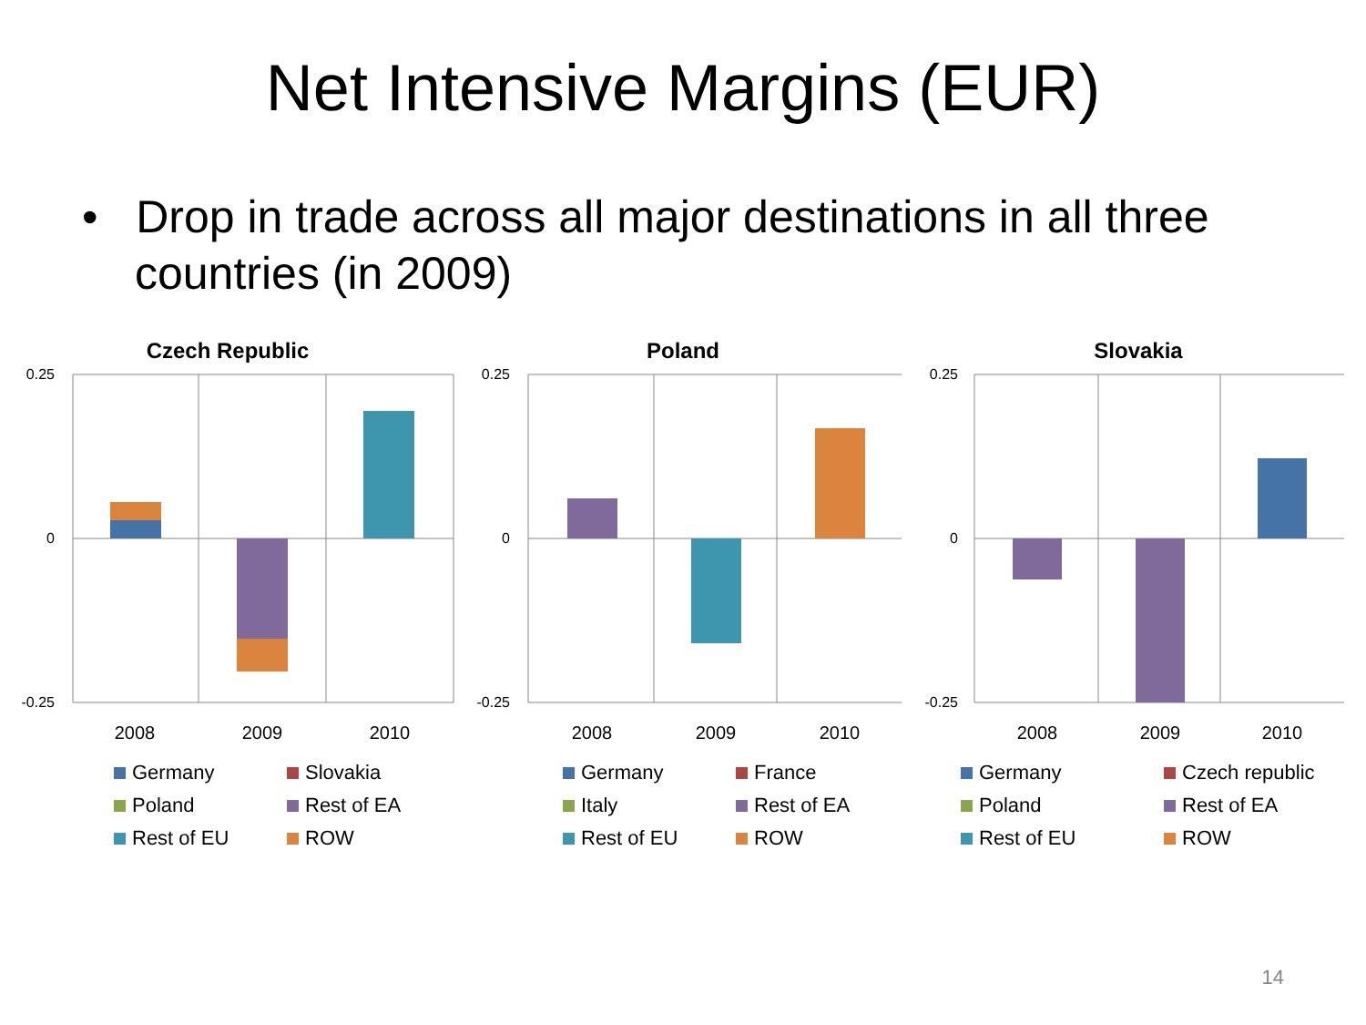Net Intensive Margins (EUR)
• Drop in trade across all major destinations in all three countries (in 2009)
Czech Republic
0.25
0
-0.25
2008
2009
2010
Germany Slovakia Poland Rest of EA Rest of EU ROW
Poland
0.25
0
-0.25
2008
2009
2010
Germany France Italy Rest of EA Rest of EU ROW
Slovakia
0.25
0
-0.25
2008
2009
2010
Germany Czech republic Poland Rest of EA Rest of EU ROW
14